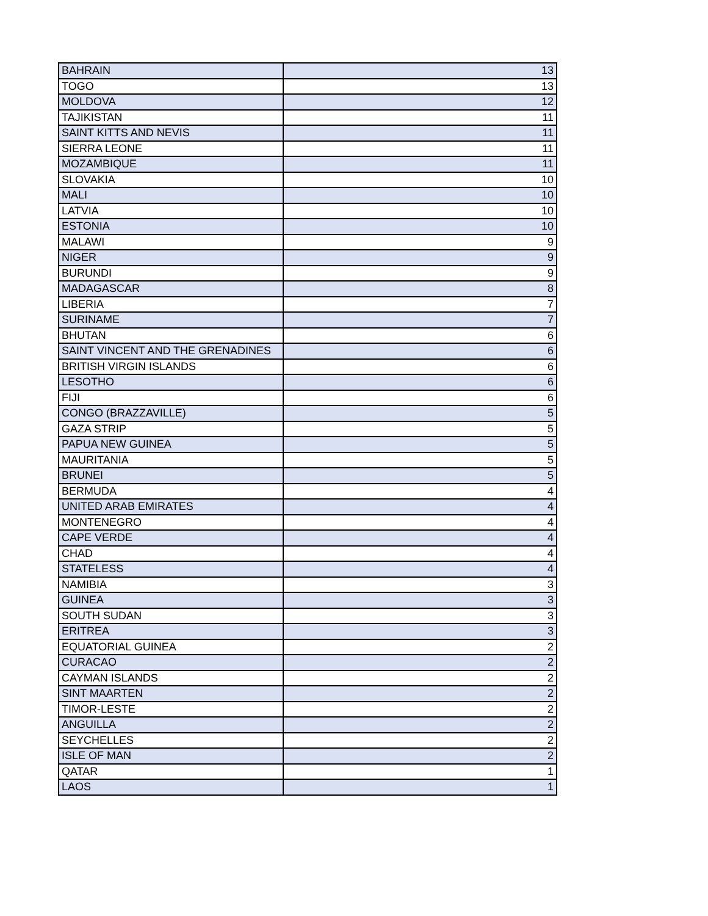| BAHRAIN | 13 |
| TOGO | 13 |
| MOLDOVA | 12 |
| TAJIKISTAN | 11 |
| SAINT KITTS AND NEVIS | 11 |
| SIERRA LEONE | 11 |
| MOZAMBIQUE | 11 |
| SLOVAKIA | 10 |
| MALI | 10 |
| LATVIA | 10 |
| ESTONIA | 10 |
| MALAWI | 9 |
| NIGER | 9 |
| BURUNDI | 9 |
| MADAGASCAR | 8 |
| LIBERIA | 7 |
| SURINAME | 7 |
| BHUTAN | 6 |
| SAINT VINCENT AND THE GRENADINES | 6 |
| BRITISH VIRGIN ISLANDS | 6 |
| LESOTHO | 6 |
| FIJI | 6 |
| CONGO (BRAZZAVILLE) | 5 |
| GAZA STRIP | 5 |
| PAPUA NEW GUINEA | 5 |
| MAURITANIA | 5 |
| BRUNEI | 5 |
| BERMUDA | 4 |
| UNITED ARAB EMIRATES | 4 |
| MONTENEGRO | 4 |
| CAPE VERDE | 4 |
| CHAD | 4 |
| STATELESS | 4 |
| NAMIBIA | 3 |
| GUINEA | 3 |
| SOUTH SUDAN | 3 |
| ERITREA | 3 |
| EQUATORIAL GUINEA | 2 |
| CURACAO | 2 |
| CAYMAN ISLANDS | 2 |
| SINT MAARTEN | 2 |
| TIMOR-LESTE | 2 |
| ANGUILLA | 2 |
| SEYCHELLES | 2 |
| ISLE OF MAN | 2 |
| QATAR | 1 |
| LAOS | 1 |